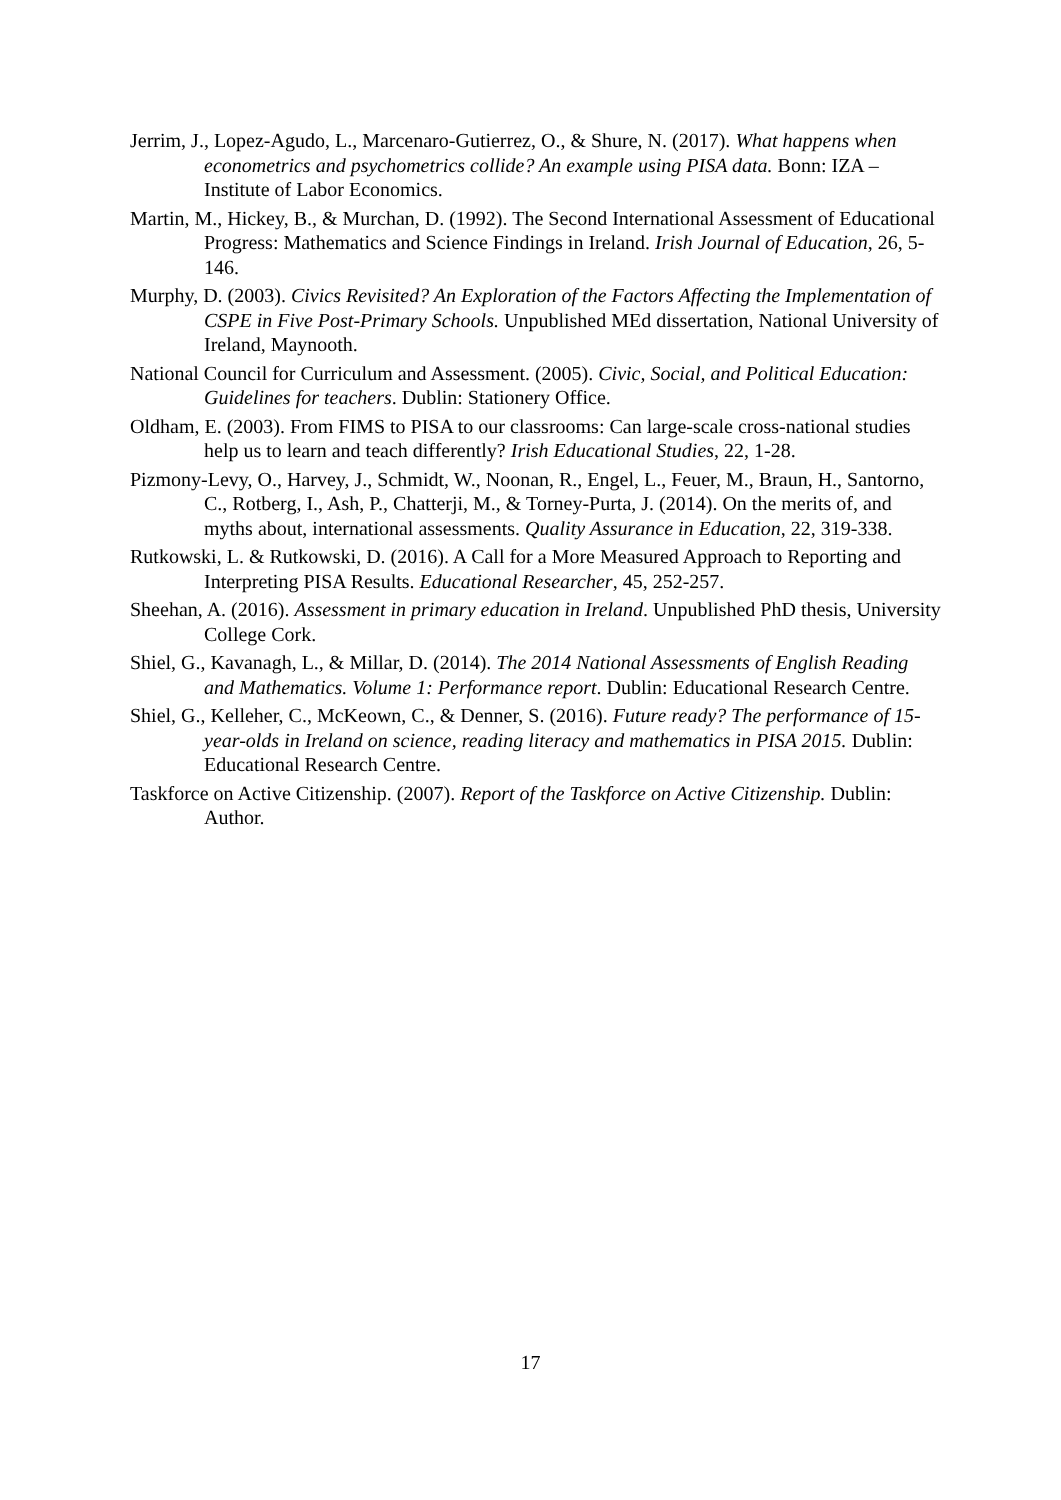Jerrim, J., Lopez-Agudo, L., Marcenaro-Gutierrez, O., & Shure, N. (2017). What happens when econometrics and psychometrics collide? An example using PISA data. Bonn: IZA – Institute of Labor Economics.
Martin, M., Hickey, B., & Murchan, D. (1992). The Second International Assessment of Educational Progress: Mathematics and Science Findings in Ireland. Irish Journal of Education, 26, 5-146.
Murphy, D. (2003). Civics Revisited? An Exploration of the Factors Affecting the Implementation of CSPE in Five Post-Primary Schools. Unpublished MEd dissertation, National University of Ireland, Maynooth.
National Council for Curriculum and Assessment. (2005). Civic, Social, and Political Education: Guidelines for teachers. Dublin: Stationery Office.
Oldham, E. (2003). From FIMS to PISA to our classrooms: Can large-scale cross-national studies help us to learn and teach differently? Irish Educational Studies, 22, 1-28.
Pizmony-Levy, O., Harvey, J., Schmidt, W., Noonan, R., Engel, L., Feuer, M., Braun, H., Santorno, C., Rotberg, I., Ash, P., Chatterji, M., & Torney-Purta, J. (2014). On the merits of, and myths about, international assessments. Quality Assurance in Education, 22, 319-338.
Rutkowski, L. & Rutkowski, D. (2016). A Call for a More Measured Approach to Reporting and Interpreting PISA Results. Educational Researcher, 45, 252-257.
Sheehan, A. (2016). Assessment in primary education in Ireland. Unpublished PhD thesis, University College Cork.
Shiel, G., Kavanagh, L., & Millar, D. (2014). The 2014 National Assessments of English Reading and Mathematics. Volume 1: Performance report. Dublin: Educational Research Centre.
Shiel, G., Kelleher, C., McKeown, C., & Denner, S. (2016). Future ready? The performance of 15-year-olds in Ireland on science, reading literacy and mathematics in PISA 2015. Dublin: Educational Research Centre.
Taskforce on Active Citizenship. (2007). Report of the Taskforce on Active Citizenship. Dublin: Author.
17